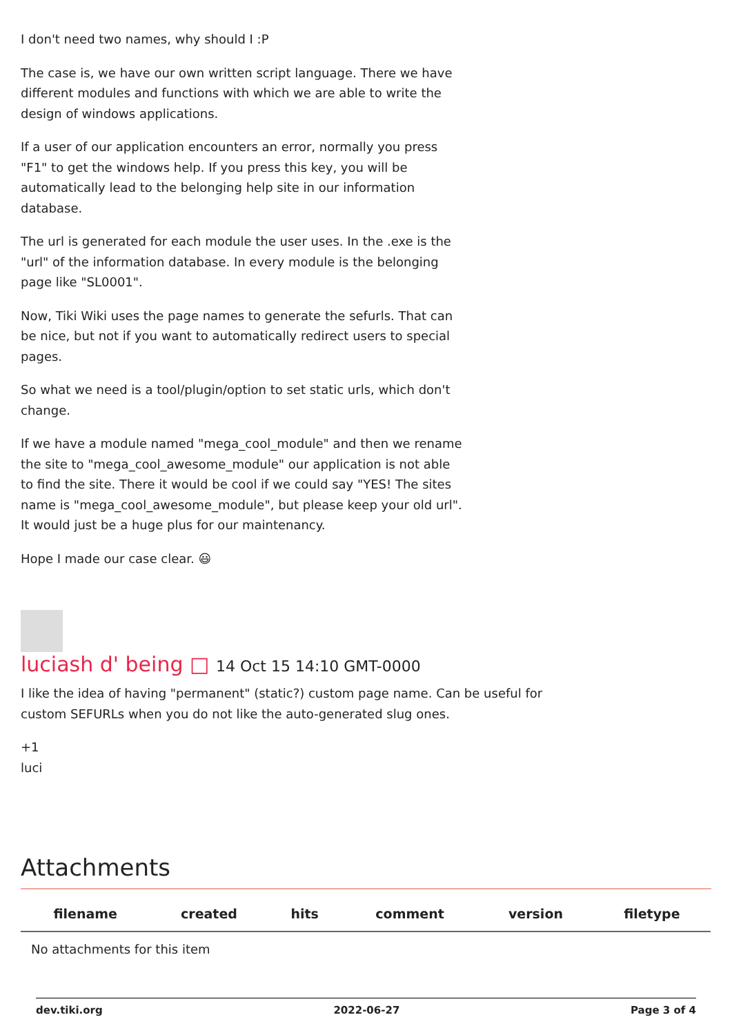I don't need two names, why should I :P
The case is, we have our own written script language. There we have different modules and functions with which we are able to write the design of windows applications.
If a user of our application encounters an error, normally you press "F1" to get the windows help. If you press this key, you will be automatically lead to the belonging help site in our information database.
The url is generated for each module the user uses. In the .exe is the "url" of the information database. In every module is the belonging page like "SL0001".
Now, Tiki Wiki uses the page names to generate the sefurls. That can be nice, but not if you want to automatically redirect users to special pages.
So what we need is a tool/plugin/option to set static urls, which don't change.
If we have a module named "mega_cool_module" and then we rename the site to "mega_cool_awesome_module" our application is not able to find the site. There it would be cool if we could say "YES! The sites name is "mega_cool_awesome_module", but please keep your old url". It would just be a huge plus for our maintenancy.
Hope I made our case clear. 😃
luciash d' being □ 14 Oct 15 14:10 GMT-0000
I like the idea of having "permanent" (static?) custom page name. Can be useful for custom SEFURLs when you do not like the auto-generated slug ones.
+1
luci
Attachments
| filename | created | hits | comment | version | filetype |
| --- | --- | --- | --- | --- | --- |
| No attachments for this item | | | | | |
dev.tiki.org 2022-06-27 Page 3 of 4